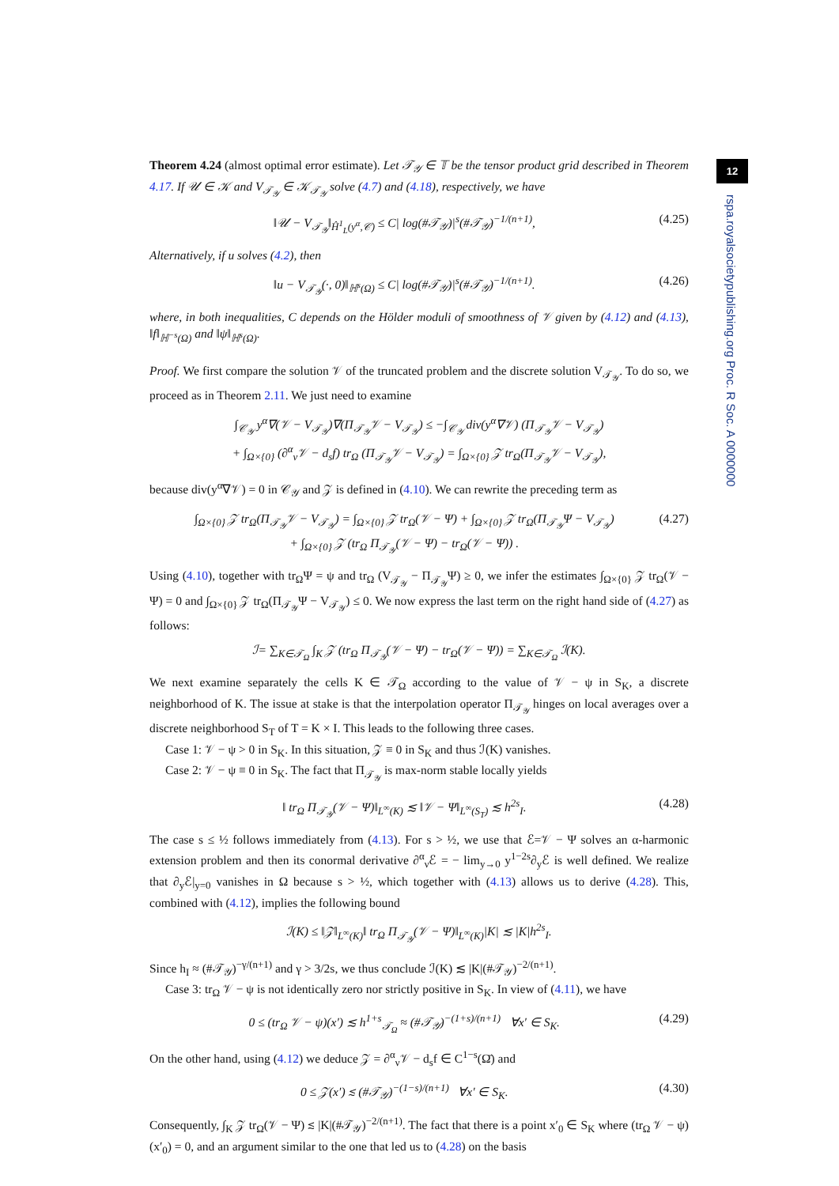Theorem 4.24 (almost optimal error estimate). Let 𝒯<sub>𝒴</sub> ∈ 𝕋 be the tensor product grid described in Theorem 4.17. If 𝒰 ∈ 𝒦 and V<sub>𝒯<sub>𝒴</sub></sub> ∈ 𝒦<sub>𝒯<sub>𝒴</sub></sub> solve (4.7) and (4.18), respectively, we have
‖𝒰 − V<sub>𝒯<sub>𝒴</sub></sub>‖<sub>Ĥ<sup>1</sup><sub>L</sub>(y<sup>α</sup>,𝒞)</sub> ≤ C| log(#𝒯<sub>𝒴</sub>)|<sup>s</sup>(#𝒯<sub>𝒴</sub>)<sup>−1/(n+1)</sup>, (4.25)
Alternatively, if u solves (4.2), then
‖u − V<sub>𝒯<sub>𝒴</sub></sub>(·, 0)‖<sub>ℍ<sup>s</sup>(Ω)</sub> ≤ C| log(#𝒯<sub>𝒴</sub>)|<sup>s</sup>(#𝒯<sub>𝒴</sub>)<sup>−1/(n+1)</sup>. (4.26)
where, in both inequalities, C depends on the Hölder moduli of smoothness of 𝒱 given by (4.12) and (4.13), ‖f‖<sub>ℍ<sup>−s</sup>(Ω)</sub> and ‖ψ‖<sub>ℍ<sup>s</sup>(Ω)</sub>.
Proof. We first compare the solution 𝒱 of the truncated problem and the discrete solution V<sub>𝒯<sub>𝒴</sub></sub>. To do so, we proceed as in Theorem 2.11. We just need to examine
∫<sub>𝒞<sub>𝒴</sub></sub> y<sup>α</sup>∇(𝒱 − V<sub>𝒯<sub>𝒴</sub></sub>)∇(Π<sub>𝒯<sub>𝒴</sub></sub>𝒱 − V<sub>𝒯<sub>𝒴</sub></sub>) ≤ −∫<sub>𝒞<sub>𝒴</sub></sub> div(y<sup>α</sup>∇𝒱) (Π<sub>𝒯<sub>𝒴</sub></sub>𝒱 − V<sub>𝒯<sub>𝒴</sub></sub>)
+ ∫<sub>Ω×{0}</sub> (∂<sup>α</sup><sub>ν</sub>𝒱 − d<sub>s</sub>f) tr<sub>Ω</sub> (Π<sub>𝒯<sub>𝒴</sub></sub>𝒱 − V<sub>𝒯<sub>𝒴</sub></sub>) = ∫<sub>Ω×{0}</sub> 𝒵 tr<sub>Ω</sub>(Π<sub>𝒯<sub>𝒴</sub></sub>𝒱 − V<sub>𝒯<sub>𝒴</sub></sub>),
because div(y<sup>α</sup>∇𝒱) = 0 in 𝒞<sub>𝒴</sub> and 𝒵 is defined in (4.10). We can rewrite the preceding term as
∫<sub>Ω×{0}</sub> 𝒵 tr<sub>Ω</sub>(Π<sub>𝒯<sub>𝒴</sub></sub>𝒱 − V<sub>𝒯<sub>𝒴</sub></sub>) = ∫<sub>Ω×{0}</sub> 𝒵 tr<sub>Ω</sub>(𝒱 − Ψ) + ∫<sub>Ω×{0}</sub> 𝒵 tr<sub>Ω</sub>(Π<sub>𝒯<sub>𝒴</sub></sub>Ψ − V<sub>𝒯<sub>𝒴</sub></sub>)
+ ∫<sub>Ω×{0}</sub> 𝒵 (tr<sub>Ω</sub> Π<sub>𝒯<sub>𝒴</sub></sub>(𝒱 − Ψ) − tr<sub>Ω</sub>(𝒱 − Ψ)) . (4.27)
Using (4.10), together with tr<sub>Ω</sub>Ψ = ψ and tr<sub>Ω</sub> (V<sub>𝒯<sub>𝒴</sub></sub> − Π<sub>𝒯<sub>𝒴</sub></sub>Ψ) ≥ 0, we infer the estimates ∫<sub>Ω×{0}</sub> 𝒵 tr<sub>Ω</sub>(𝒱 − Ψ) = 0 and ∫<sub>Ω×{0}</sub> 𝒵 tr<sub>Ω</sub>(Π<sub>𝒯<sub>𝒴</sub></sub>Ψ − V<sub>𝒯<sub>𝒴</sub></sub>) ≤ 0. We now express the last term on the right hand side of (4.27) as follows:
ℐ= ∑<sub>K∈𝒯<sub>Ω</sub></sub> ∫<sub>K</sub> 𝒵 (tr<sub>Ω</sub> Π<sub>𝒯<sub>𝒴</sub></sub>(𝒱 − Ψ) − tr<sub>Ω</sub>(𝒱 − Ψ)) = ∑<sub>K∈𝒯<sub>Ω</sub></sub> ℐ(K).
We next examine separately the cells K ∈ 𝒯<sub>Ω</sub> according to the value of 𝒱 − ψ in S<sub>K</sub>, a discrete neighborhood of K. The issue at stake is that the interpolation operator Π<sub>𝒯<sub>𝒴</sub></sub> hinges on local averages over a discrete neighborhood S<sub>T</sub> of T = K × I. This leads to the following three cases.
Case 1: 𝒱 − ψ > 0 in S<sub>K</sub>. In this situation, 𝒵 ≡ 0 in S<sub>K</sub> and thus ℐ(K) vanishes.
Case 2: 𝒱 − ψ ≡ 0 in S<sub>K</sub>. The fact that Π<sub>𝒯<sub>𝒴</sub></sub> is max-norm stable locally yields
‖ tr<sub>Ω</sub> Π<sub>𝒯<sub>𝒴</sub></sub>(𝒱 − Ψ)‖<sub>L<sup>∞</sup>(K)</sub> ≲ ‖𝒱 − Ψ‖<sub>L<sup>∞</sup>(S<sub>T</sub>)</sub> ≲ h<sup>2s</sup><sub>I</sub>. (4.28)
The case s ≤ ½ follows immediately from (4.13). For s > ½, we use that ℰ=𝒱 − Ψ solves an α-harmonic extension problem and then its conormal derivative ∂<sup>α</sup><sub>ν</sub>ℰ = − lim<sub>y→0</sub> y<sup>1−2s</sup>∂<sub>y</sub>ℰ is well defined. We realize that ∂<sub>y</sub>ℰ|<sub>y=0</sub> vanishes in Ω because s > ½, which together with (4.13) allows us to derive (4.28). This, combined with (4.12), implies the following bound
ℐ(K) ≤ ‖𝒵‖<sub>L<sup>∞</sup>(K)</sub>‖ tr<sub>Ω</sub> Π<sub>𝒯<sub>𝒴</sub></sub>(𝒱 − Ψ)‖<sub>L<sup>∞</sup>(K)</sub>|K| ≲ |K|h<sup>2s</sup><sub>I</sub>.
Since h<sub>I</sub> ≈ (#𝒯<sub>𝒴</sub>)<sup>−γ/(n+1)</sup> and γ > 3/2s, we thus conclude ℐ(K) ≲ |K|(#𝒯<sub>𝒴</sub>)<sup>−2/(n+1)</sup>.
Case 3: tr<sub>Ω</sub> 𝒱 − ψ is not identically zero nor strictly positive in S<sub>K</sub>. In view of (4.11), we have
0 ≤ (tr<sub>Ω</sub> 𝒱 − ψ)(x′) ≲ h<sup>1+s</sup><sub>𝒯<sub>Ω</sub></sub> ≈ (#𝒯<sub>𝒴</sub>)<sup>−(1+s)/(n+1)</sup> ∀x′ ∈ S<sub>K</sub>. (4.29)
On the other hand, using (4.12) we deduce 𝒵 = ∂<sup>α</sup><sub>ν</sub>𝒱 − d<sub>s</sub>f ∈ C<sup>1−s</sup>(Ω̄) and
0 ≤ 𝒵(x′) ≲ (#𝒯<sub>𝒴</sub>)<sup>−(1−s)/(n+1)</sup> ∀x′ ∈ S<sub>K</sub>. (4.30)
Consequently, ∫<sub>K</sub> 𝒵 tr<sub>Ω</sub>(𝒱 − Ψ) ≲ |K|(#𝒯<sub>𝒴</sub>)<sup>−2/(n+1)</sup>. The fact that there is a point x′<sub>0</sub> ∈ S<sub>K</sub> where (tr<sub>Ω</sub> 𝒱 − ψ)(x′<sub>0</sub>) = 0, and an argument similar to the one that led us to (4.28) on the basis
12
rspa.royalsocietypublishing.org Proc. R Soc. A 0000000